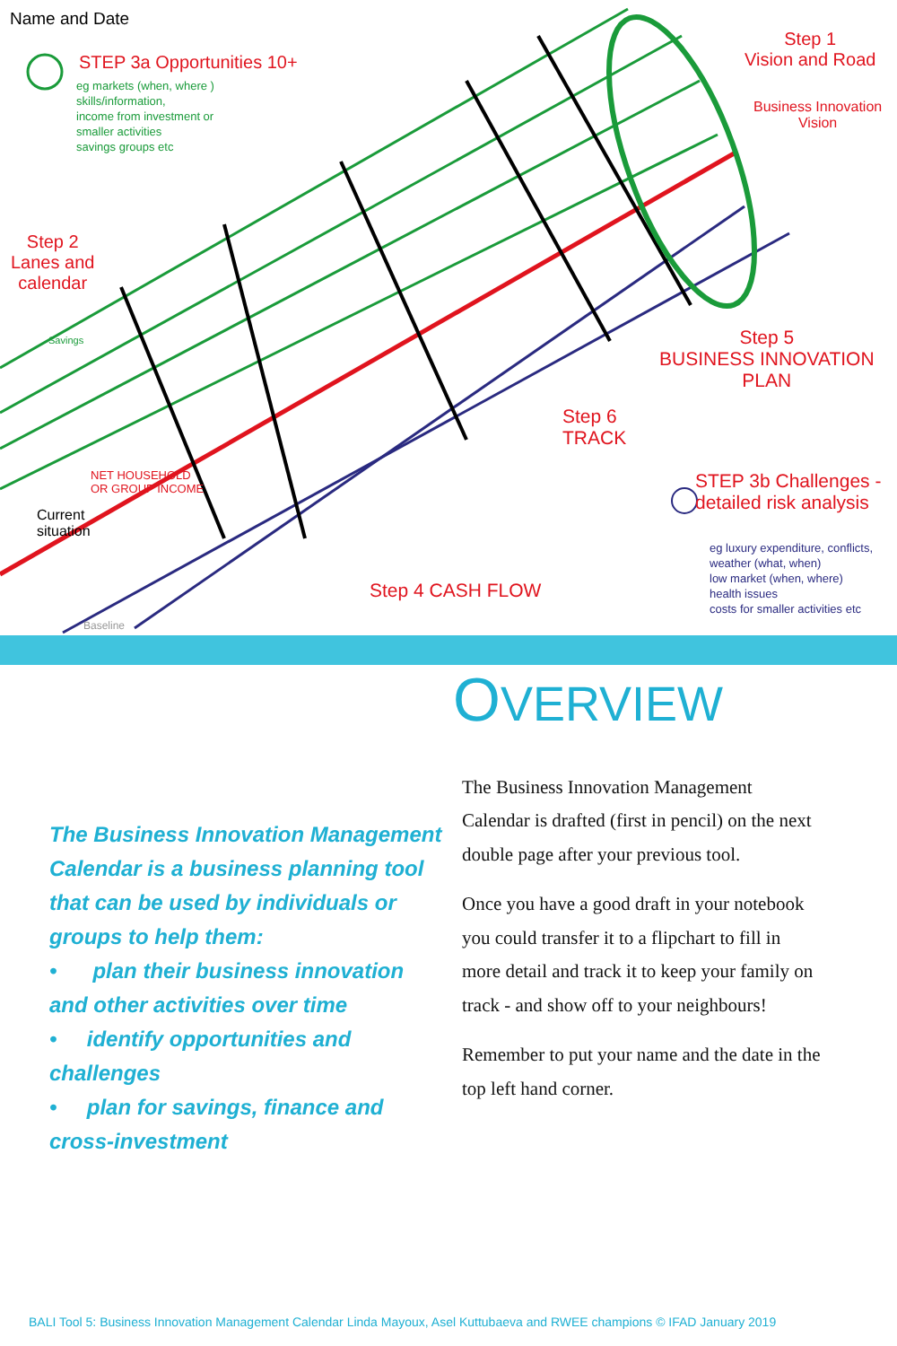Name and Date
STEP 3a Opportunities 10+
eg markets (when, where )
skills/information,
income from investment or
smaller activities
savings groups etc
Step 2
Lanes and
calendar
Step 1
Vision and Road
Business Innovation
Vision
Step 5
BUSINESS INNOVATION
PLAN
Step 6
TRACK
STEP 3b Challenges -
detailed risk analysis
eg luxury expenditure, conflicts,
weather (what, when)
low market (when, where)
health issues
costs for smaller activities etc
Step 4 CASH FLOW
Current
situation
Savings
NET HOUSEHOLD
OR GROUP INCOME
Baseline
The Business Innovation Management Calendar is a business planning tool that can be used by individuals or groups to help them:
• plan their business innovation and other activities over time
• identify opportunities and challenges
• plan for savings, finance and cross-investment
OVERVIEW
The Business Innovation Management Calendar is drafted (first in pencil) on the next double page after your previous tool.
Once you have a good draft in your notebook you could transfer it to a flipchart to fill in more detail and track it to keep your family on track - and show off to your neighbours!
Remember to put your name and the date in the top left hand corner.
BALI Tool 5: Business Innovation Management Calendar Linda Mayoux, Asel Kuttubaeva and RWEE champions © IFAD January 2019